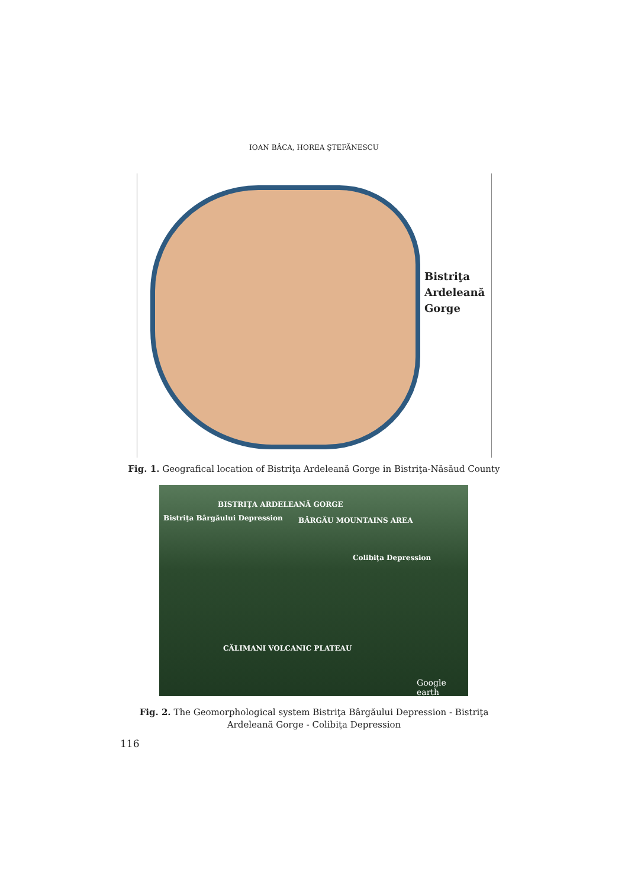IOAN BÂCA, HOREA ŞTEFĂNESCU
Bistriţa
Ardeleană
Gorge
Fig. 1. Geografical location of Bistriţa Ardeleană Gorge in Bistriţa-Năsăud County
BISTRIŢA ARDELEANĂ GORGE
Bistriţa Bârgăului Depression BÂRGĂU MOUNTAINS AREA
Colibiţa Depression
CĂLIMANI VOLCANIC PLATEAU
Google earth
Fig. 2. The Geomorphological system Bistriţa Bârgăului Depression - Bistriţa
Ardeleană Gorge - Colibiţa Depression
116